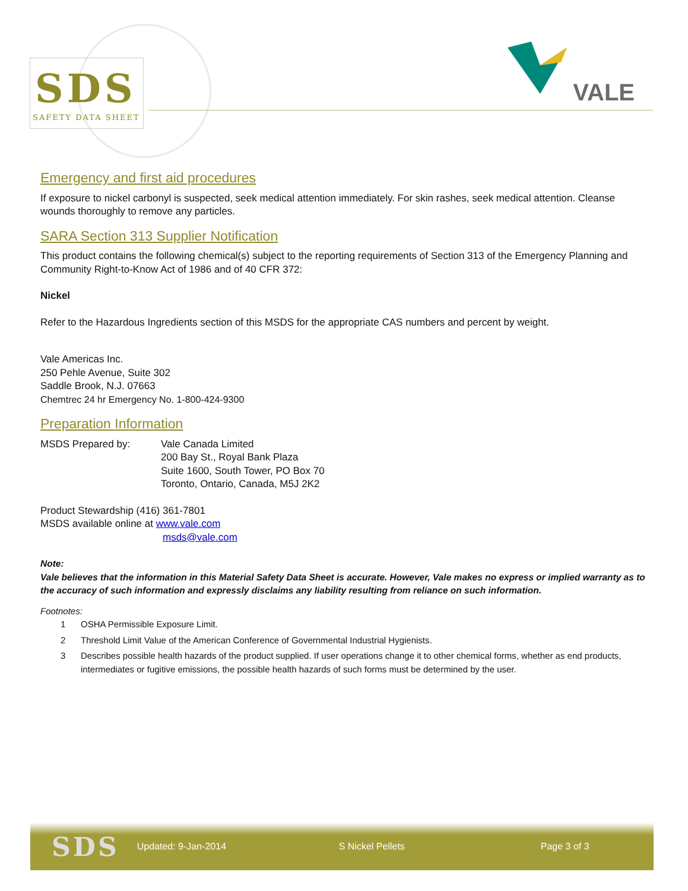SDS
SAFETY DATA SHEET
VALE
Emergency and first aid procedures
If exposure to nickel carbonyl is suspected, seek medical attention immediately. For skin rashes, seek medical attention. Cleanse wounds thoroughly to remove any particles.
SARA Section 313 Supplier Notification
This product contains the following chemical(s) subject to the reporting requirements of Section 313 of the Emergency Planning and Community Right-to-Know Act of 1986 and of 40 CFR 372:
Nickel
Refer to the Hazardous Ingredients section of this MSDS for the appropriate CAS numbers and percent by weight.
Vale Americas Inc.
250 Pehle Avenue, Suite 302
Saddle Brook, N.J. 07663
Chemtrec 24 hr Emergency No. 1-800-424-9300
Preparation Information
MSDS Prepared by: Vale Canada Limited
200 Bay St., Royal Bank Plaza
Suite 1600, South Tower, PO Box 70
Toronto, Ontario, Canada, M5J 2K2
Product Stewardship (416) 361-7801
MSDS available online at www.vale.com
msds@vale.com
Note:
Vale believes that the information in this Material Safety Data Sheet is accurate. However, Vale makes no express or implied warranty as to the accuracy of such information and expressly disclaims any liability resulting from reliance on such information.
Footnotes:
1 OSHA Permissible Exposure Limit.
2 Threshold Limit Value of the American Conference of Governmental Industrial Hygienists.
3 Describes possible health hazards of the product supplied. If user operations change it to other chemical forms, whether as end products, intermediates or fugitive emissions, the possible health hazards of such forms must be determined by the user.
SDS Updated: 9-Jan-2014 S Nickel Pellets Page 3 of 3